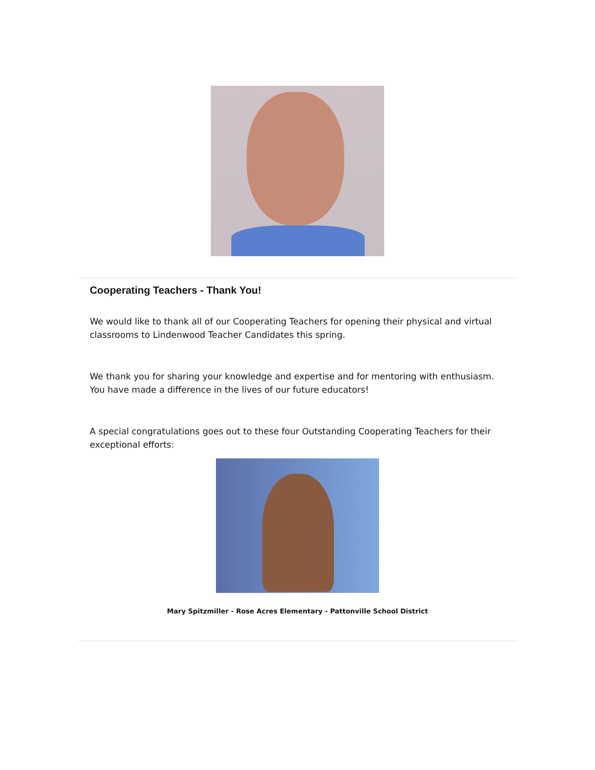Cooperating Teachers - Thank You!
We would like to thank all of our Cooperating Teachers for opening their physical and virtual classrooms to Lindenwood Teacher Candidates this spring.
We thank you for sharing your knowledge and expertise and for mentoring with enthusiasm. You have made a difference in the lives of our future educators!
A special congratulations goes out to these four Outstanding Cooperating Teachers for their exceptional efforts:
Mary Spitzmiller - Rose Acres Elementary - Pattonville School District